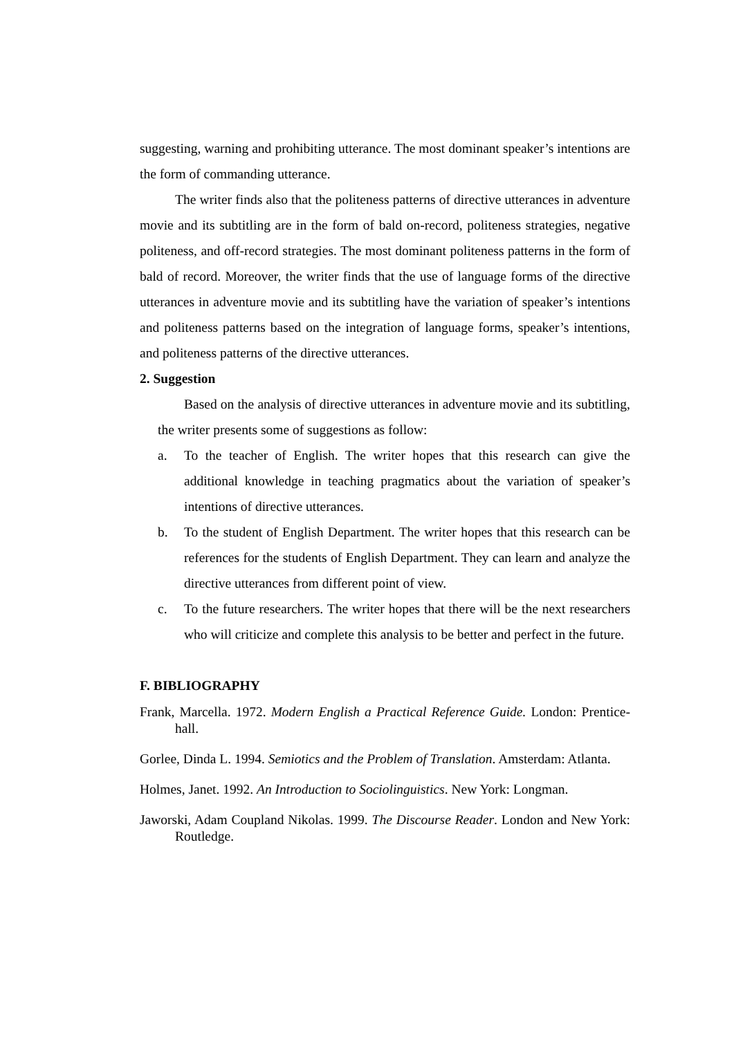suggesting, warning and prohibiting utterance. The most dominant speaker’s intentions are the form of commanding utterance.
The writer finds also that the politeness patterns of directive utterances in adventure movie and its subtitling are in the form of bald on-record, politeness strategies, negative politeness, and off-record strategies. The most dominant politeness patterns in the form of bald of record. Moreover, the writer finds that the use of language forms of the directive utterances in adventure movie and its subtitling have the variation of speaker’s intentions and politeness patterns based on the integration of language forms, speaker’s intentions, and politeness patterns of the directive utterances.
2. Suggestion
Based on the analysis of directive utterances in adventure movie and its subtitling, the writer presents some of suggestions as follow:
a. To the teacher of English. The writer hopes that this research can give the additional knowledge in teaching pragmatics about the variation of speaker’s intentions of directive utterances.
b. To the student of English Department. The writer hopes that this research can be references for the students of English Department. They can learn and analyze the directive utterances from different point of view.
c. To the future researchers. The writer hopes that there will be the next researchers who will criticize and complete this analysis to be better and perfect in the future.
F. BIBLIOGRAPHY
Frank, Marcella. 1972. Modern English a Practical Reference Guide. London: Prentice-hall.
Gorlee, Dinda L. 1994. Semiotics and the Problem of Translation. Amsterdam: Atlanta.
Holmes, Janet. 1992. An Introduction to Sociolinguistics. New York: Longman.
Jaworski, Adam Coupland Nikolas. 1999. The Discourse Reader. London and New York: Routledge.